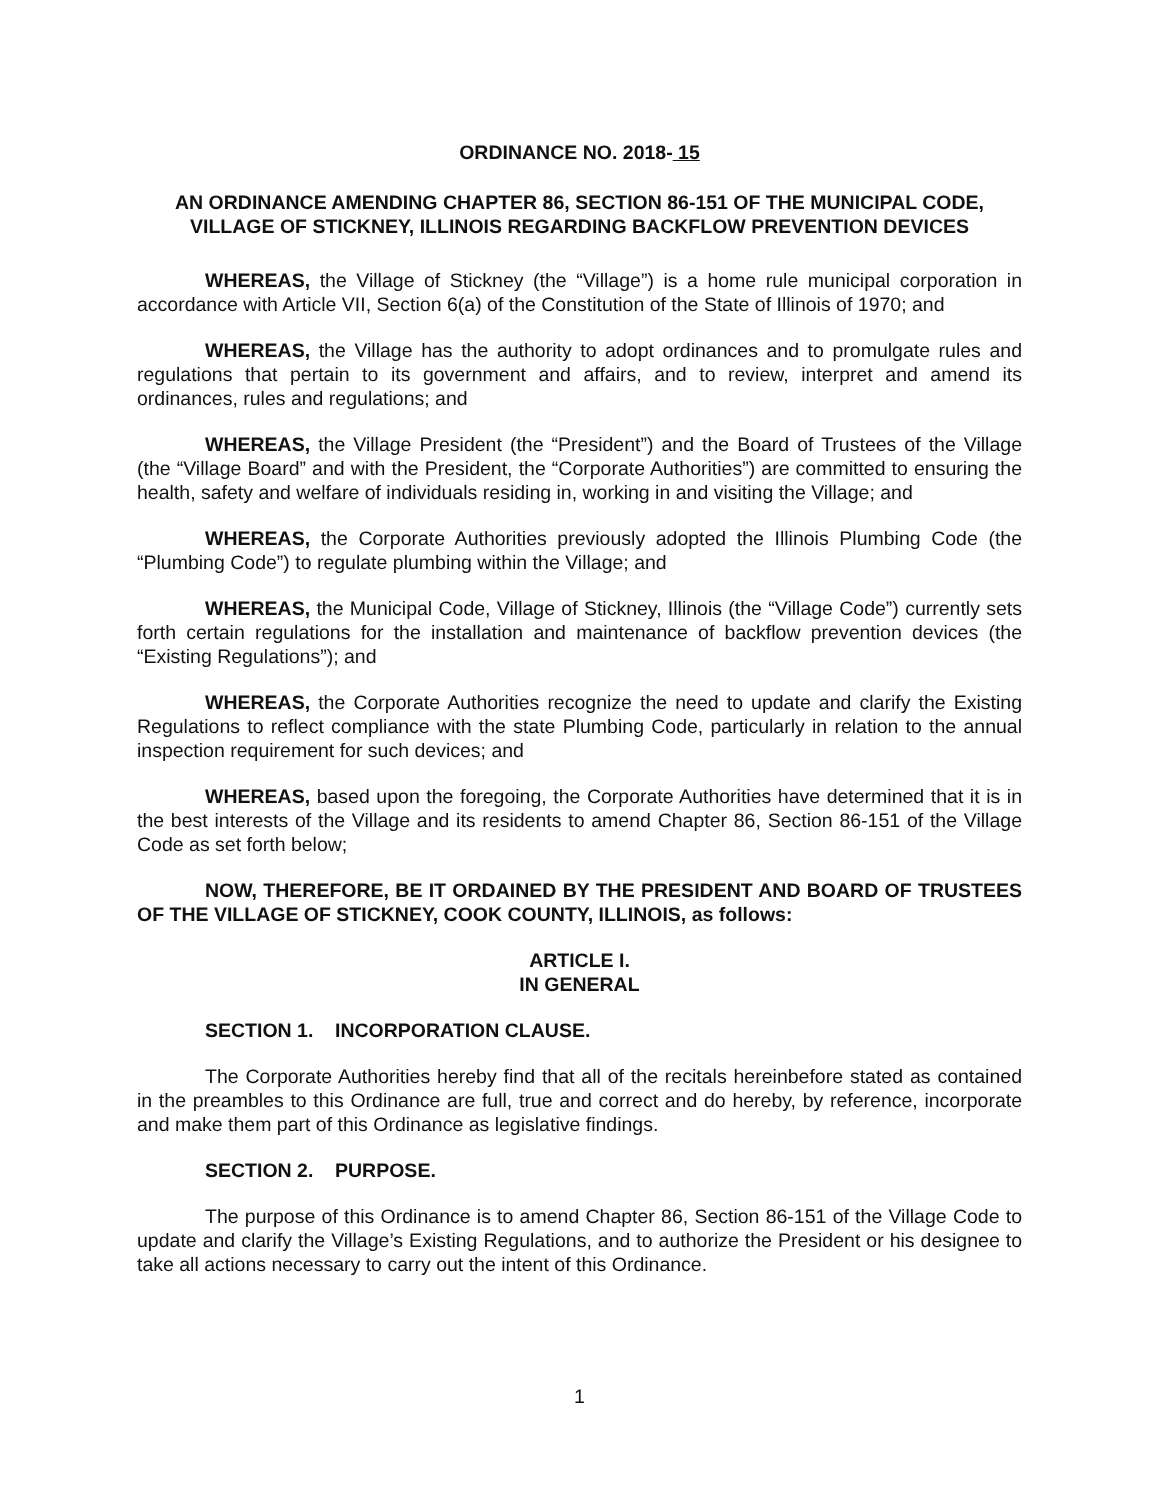ORDINANCE NO. 2018- 15
AN ORDINANCE AMENDING CHAPTER 86, SECTION 86-151 OF THE MUNICIPAL CODE, VILLAGE OF STICKNEY, ILLINOIS REGARDING BACKFLOW PREVENTION DEVICES
WHEREAS, the Village of Stickney (the “Village”) is a home rule municipal corporation in accordance with Article VII, Section 6(a) of the Constitution of the State of Illinois of 1970; and
WHEREAS, the Village has the authority to adopt ordinances and to promulgate rules and regulations that pertain to its government and affairs, and to review, interpret and amend its ordinances, rules and regulations; and
WHEREAS, the Village President (the “President”) and the Board of Trustees of the Village (the “Village Board” and with the President, the “Corporate Authorities”) are committed to ensuring the health, safety and welfare of individuals residing in, working in and visiting the Village; and
WHEREAS, the Corporate Authorities previously adopted the Illinois Plumbing Code (the “Plumbing Code”) to regulate plumbing within the Village; and
WHEREAS, the Municipal Code, Village of Stickney, Illinois (the “Village Code”) currently sets forth certain regulations for the installation and maintenance of backflow prevention devices (the “Existing Regulations”); and
WHEREAS, the Corporate Authorities recognize the need to update and clarify the Existing Regulations to reflect compliance with the state Plumbing Code, particularly in relation to the annual inspection requirement for such devices; and
WHEREAS, based upon the foregoing, the Corporate Authorities have determined that it is in the best interests of the Village and its residents to amend Chapter 86, Section 86-151 of the Village Code as set forth below;
NOW, THEREFORE, BE IT ORDAINED BY THE PRESIDENT AND BOARD OF TRUSTEES OF THE VILLAGE OF STICKNEY, COOK COUNTY, ILLINOIS, as follows:
ARTICLE I.
IN GENERAL
SECTION 1. INCORPORATION CLAUSE.
The Corporate Authorities hereby find that all of the recitals hereinbefore stated as contained in the preambles to this Ordinance are full, true and correct and do hereby, by reference, incorporate and make them part of this Ordinance as legislative findings.
SECTION 2. PURPOSE.
The purpose of this Ordinance is to amend Chapter 86, Section 86-151 of the Village Code to update and clarify the Village’s Existing Regulations, and to authorize the President or his designee to take all actions necessary to carry out the intent of this Ordinance.
1